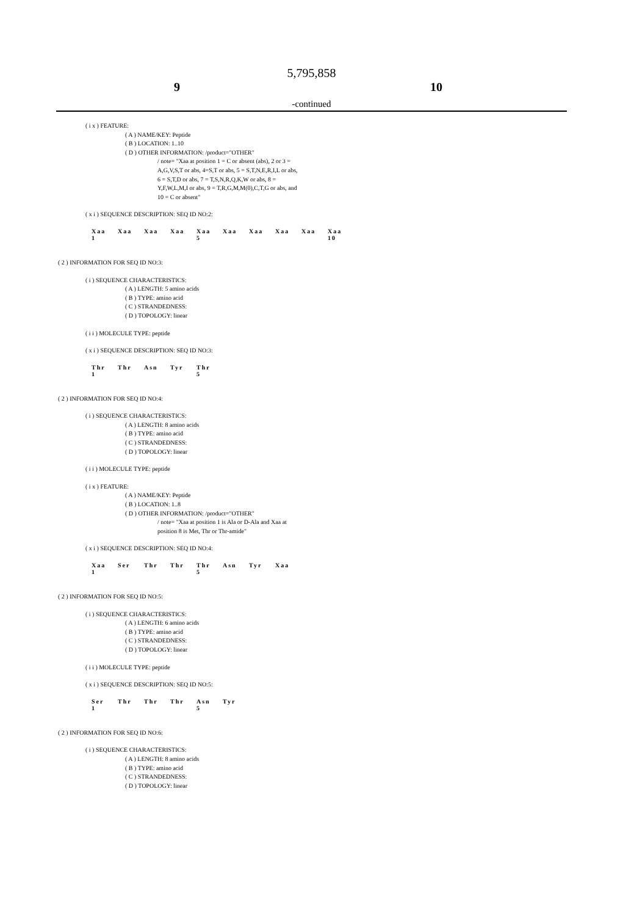5,795,858
9 10
-continued
( i x ) FEATURE:
( A ) NAME/KEY: Peptide
( B ) LOCATION: 1..10
( D ) OTHER INFORMATION: /product="OTHER"
/ note= "Xaa at position 1 = C or absent (abs), 2 or 3 =
A,G,V,S,T or abs, 4=S,T or abs, 5 = S,T,N,E,R,I,L or abs,
6 = S,T,D or abs, 7 = T,S,N,R,Q,K,W or abs, 8 =
Y,F,W,L,M,I or abs, 9 = T,R,G,M,M(0),C,T,G or abs, and
10 = C or absent"
( x i ) SEQUENCE DESCRIPTION: SEQ ID NO:2:
Xaa Xaa Xaa Xaa Xaa Xaa Xaa Xaa Xaa Xaa
1 5 10
( 2 ) INFORMATION FOR SEQ ID NO:3:
( i ) SEQUENCE CHARACTERISTICS:
( A ) LENGTH: 5 amino acids
( B ) TYPE: amino acid
( C ) STRANDEDNESS:
( D ) TOPOLOGY: linear
( i i ) MOLECULE TYPE: peptide
( x i ) SEQUENCE DESCRIPTION: SEQ ID NO:3:
Thr Thr Asn Tyr Thr
1 5
( 2 ) INFORMATION FOR SEQ ID NO:4:
( i ) SEQUENCE CHARACTERISTICS:
( A ) LENGTH: 8 amino acids
( B ) TYPE: amino acid
( C ) STRANDEDNESS:
( D ) TOPOLOGY: linear
( i i ) MOLECULE TYPE: peptide
( i x ) FEATURE:
( A ) NAME/KEY: Peptide
( B ) LOCATION: 1..8
( D ) OTHER INFORMATION: /product="OTHER"
/ note= "Xaa at position 1 is Ala or D-Ala and Xaa at
position 8 is Met, Thr or Thr-amide"
( x i ) SEQUENCE DESCRIPTION: SEQ ID NO:4:
Xaa Ser Thr Thr Thr Asn Tyr Xaa
1 5
( 2 ) INFORMATION FOR SEQ ID NO:5:
( i ) SEQUENCE CHARACTERISTICS:
( A ) LENGTH: 6 amino acids
( B ) TYPE: amino acid
( C ) STRANDEDNESS:
( D ) TOPOLOGY: linear
( i i ) MOLECULE TYPE: peptide
( x i ) SEQUENCE DESCRIPTION: SEQ ID NO:5:
Ser Thr Thr Thr Asn Tyr
1 5
( 2 ) INFORMATION FOR SEQ ID NO:6:
( i ) SEQUENCE CHARACTERISTICS:
( A ) LENGTH: 8 amino acids
( B ) TYPE: amino acid
( C ) STRANDEDNESS:
( D ) TOPOLOGY: linear